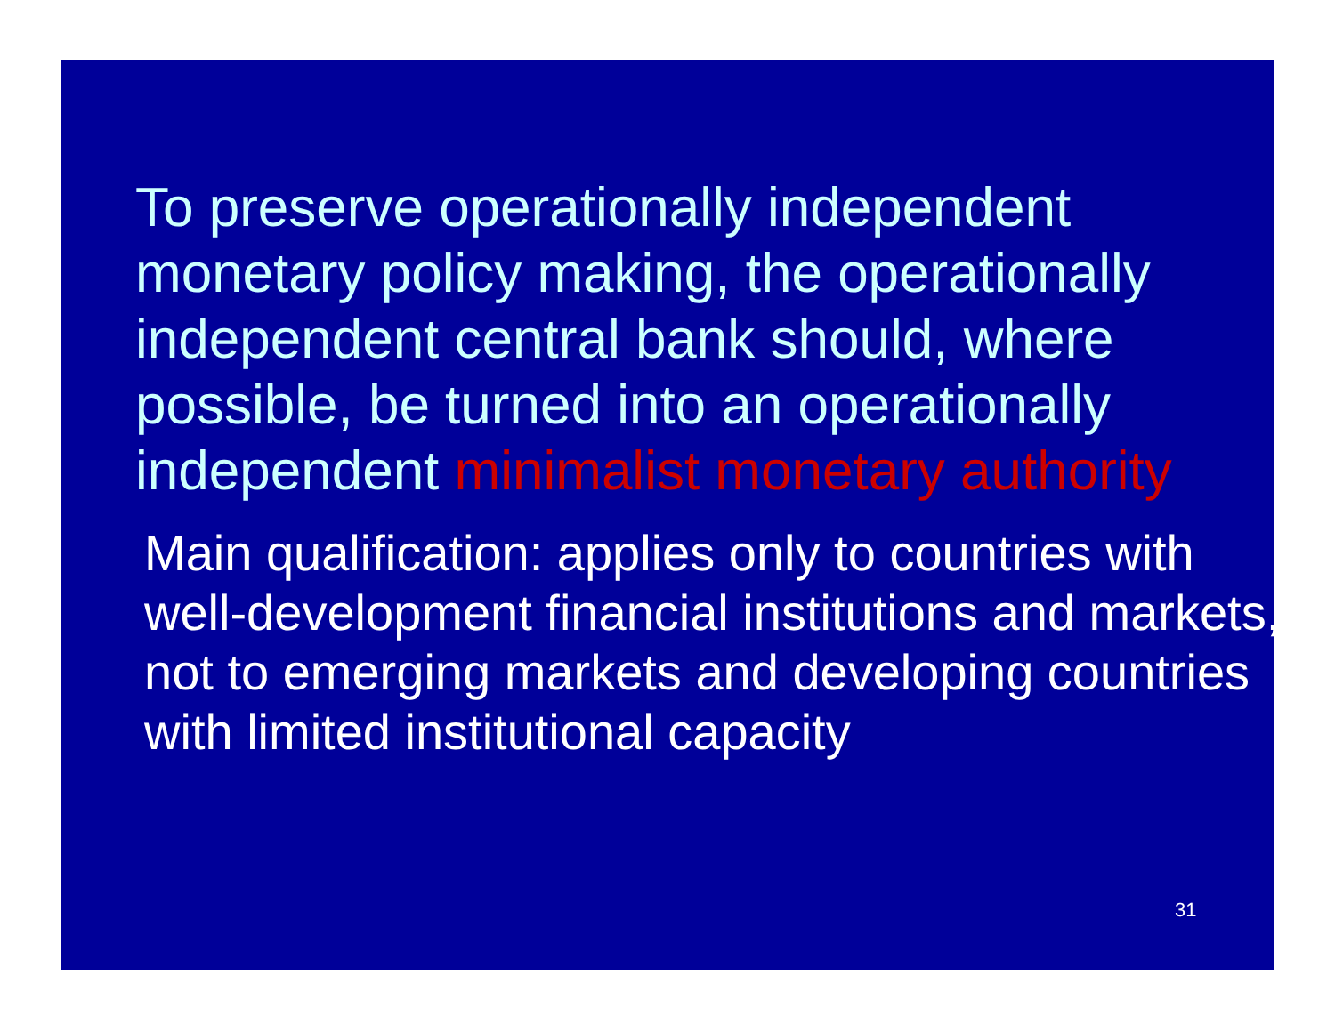To preserve operationally independent monetary policy making, the operationally independent central bank should, where possible, be turned into an operationally independent minimalist monetary authority
Main qualification: applies only to countries with well-development financial institutions and markets, not to emerging markets and developing countries with limited institutional capacity
31